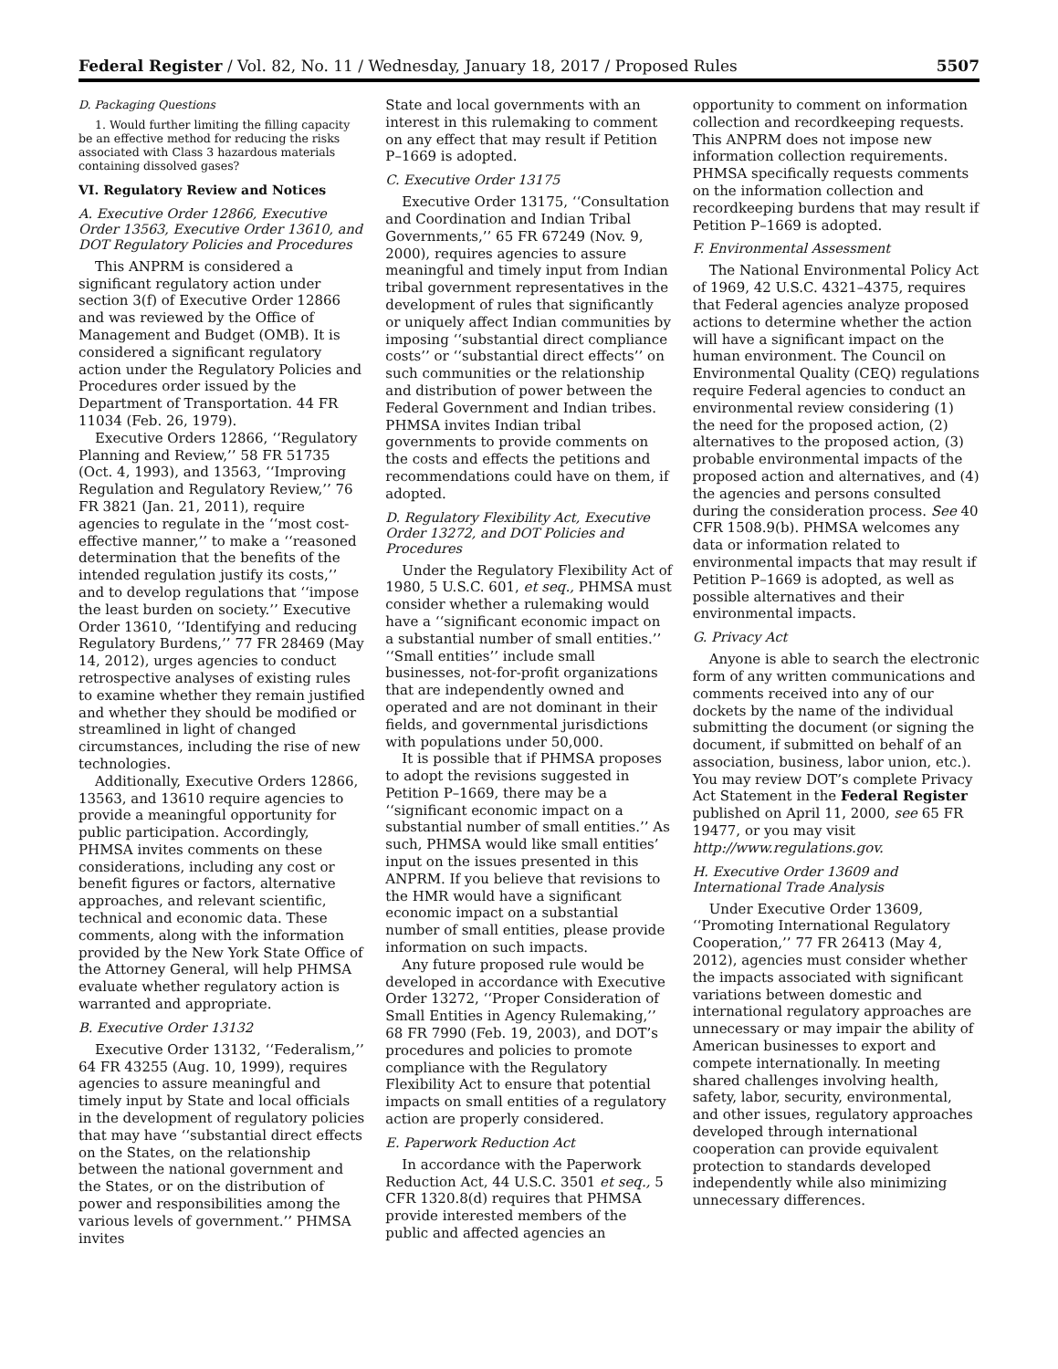Federal Register / Vol. 82, No. 11 / Wednesday, January 18, 2017 / Proposed Rules 5507
D. Packaging Questions
1. Would further limiting the filling capacity be an effective method for reducing the risks associated with Class 3 hazardous materials containing dissolved gases?
VI. Regulatory Review and Notices
A. Executive Order 12866, Executive Order 13563, Executive Order 13610, and DOT Regulatory Policies and Procedures
This ANPRM is considered a significant regulatory action under section 3(f) of Executive Order 12866 and was reviewed by the Office of Management and Budget (OMB). It is considered a significant regulatory action under the Regulatory Policies and Procedures order issued by the Department of Transportation. 44 FR 11034 (Feb. 26, 1979).
Executive Orders 12866, ‘‘Regulatory Planning and Review,’’ 58 FR 51735 (Oct. 4, 1993), and 13563, ‘‘Improving Regulation and Regulatory Review,’’ 76 FR 3821 (Jan. 21, 2011), require agencies to regulate in the ‘‘most cost-effective manner,’’ to make a ‘‘reasoned determination that the benefits of the intended regulation justify its costs,’’ and to develop regulations that ‘‘impose the least burden on society.’’ Executive Order 13610, ‘‘Identifying and reducing Regulatory Burdens,’’ 77 FR 28469 (May 14, 2012), urges agencies to conduct retrospective analyses of existing rules to examine whether they remain justified and whether they should be modified or streamlined in light of changed circumstances, including the rise of new technologies.
Additionally, Executive Orders 12866, 13563, and 13610 require agencies to provide a meaningful opportunity for public participation. Accordingly, PHMSA invites comments on these considerations, including any cost or benefit figures or factors, alternative approaches, and relevant scientific, technical and economic data. These comments, along with the information provided by the New York State Office of the Attorney General, will help PHMSA evaluate whether regulatory action is warranted and appropriate.
B. Executive Order 13132
Executive Order 13132, ‘‘Federalism,’’ 64 FR 43255 (Aug. 10, 1999), requires agencies to assure meaningful and timely input by State and local officials in the development of regulatory policies that may have ‘‘substantial direct effects on the States, on the relationship between the national government and the States, or on the distribution of power and responsibilities among the various levels of government.’’ PHMSA invites
State and local governments with an interest in this rulemaking to comment on any effect that may result if Petition P–1669 is adopted.
C. Executive Order 13175
Executive Order 13175, ‘‘Consultation and Coordination and Indian Tribal Governments,’’ 65 FR 67249 (Nov. 9, 2000), requires agencies to assure meaningful and timely input from Indian tribal government representatives in the development of rules that significantly or uniquely affect Indian communities by imposing ‘‘substantial direct compliance costs’’ or ‘‘substantial direct effects’’ on such communities or the relationship and distribution of power between the Federal Government and Indian tribes. PHMSA invites Indian tribal governments to provide comments on the costs and effects the petitions and recommendations could have on them, if adopted.
D. Regulatory Flexibility Act, Executive Order 13272, and DOT Policies and Procedures
Under the Regulatory Flexibility Act of 1980, 5 U.S.C. 601, et seq., PHMSA must consider whether a rulemaking would have a ‘‘significant economic impact on a substantial number of small entities.’’ ‘‘Small entities’’ include small businesses, not-for-profit organizations that are independently owned and operated and are not dominant in their fields, and governmental jurisdictions with populations under 50,000.
It is possible that if PHMSA proposes to adopt the revisions suggested in Petition P–1669, there may be a ‘‘significant economic impact on a substantial number of small entities.’’ As such, PHMSA would like small entities’ input on the issues presented in this ANPRM. If you believe that revisions to the HMR would have a significant economic impact on a substantial number of small entities, please provide information on such impacts.
Any future proposed rule would be developed in accordance with Executive Order 13272, ‘‘Proper Consideration of Small Entities in Agency Rulemaking,’’ 68 FR 7990 (Feb. 19, 2003), and DOT’s procedures and policies to promote compliance with the Regulatory Flexibility Act to ensure that potential impacts on small entities of a regulatory action are properly considered.
E. Paperwork Reduction Act
In accordance with the Paperwork Reduction Act, 44 U.S.C. 3501 et seq., 5 CFR 1320.8(d) requires that PHMSA provide interested members of the public and affected agencies an
opportunity to comment on information collection and recordkeeping requests. This ANPRM does not impose new information collection requirements. PHMSA specifically requests comments on the information collection and recordkeeping burdens that may result if Petition P–1669 is adopted.
F. Environmental Assessment
The National Environmental Policy Act of 1969, 42 U.S.C. 4321–4375, requires that Federal agencies analyze proposed actions to determine whether the action will have a significant impact on the human environment. The Council on Environmental Quality (CEQ) regulations require Federal agencies to conduct an environmental review considering (1) the need for the proposed action, (2) alternatives to the proposed action, (3) probable environmental impacts of the proposed action and alternatives, and (4) the agencies and persons consulted during the consideration process. See 40 CFR 1508.9(b). PHMSA welcomes any data or information related to environmental impacts that may result if Petition P–1669 is adopted, as well as possible alternatives and their environmental impacts.
G. Privacy Act
Anyone is able to search the electronic form of any written communications and comments received into any of our dockets by the name of the individual submitting the document (or signing the document, if submitted on behalf of an association, business, labor union, etc.). You may review DOT’s complete Privacy Act Statement in the Federal Register published on April 11, 2000, see 65 FR 19477, or you may visit http://www.regulations.gov.
H. Executive Order 13609 and International Trade Analysis
Under Executive Order 13609, ‘‘Promoting International Regulatory Cooperation,’’ 77 FR 26413 (May 4, 2012), agencies must consider whether the impacts associated with significant variations between domestic and international regulatory approaches are unnecessary or may impair the ability of American businesses to export and compete internationally. In meeting shared challenges involving health, safety, labor, security, environmental, and other issues, regulatory approaches developed through international cooperation can provide equivalent protection to standards developed independently while also minimizing unnecessary differences.